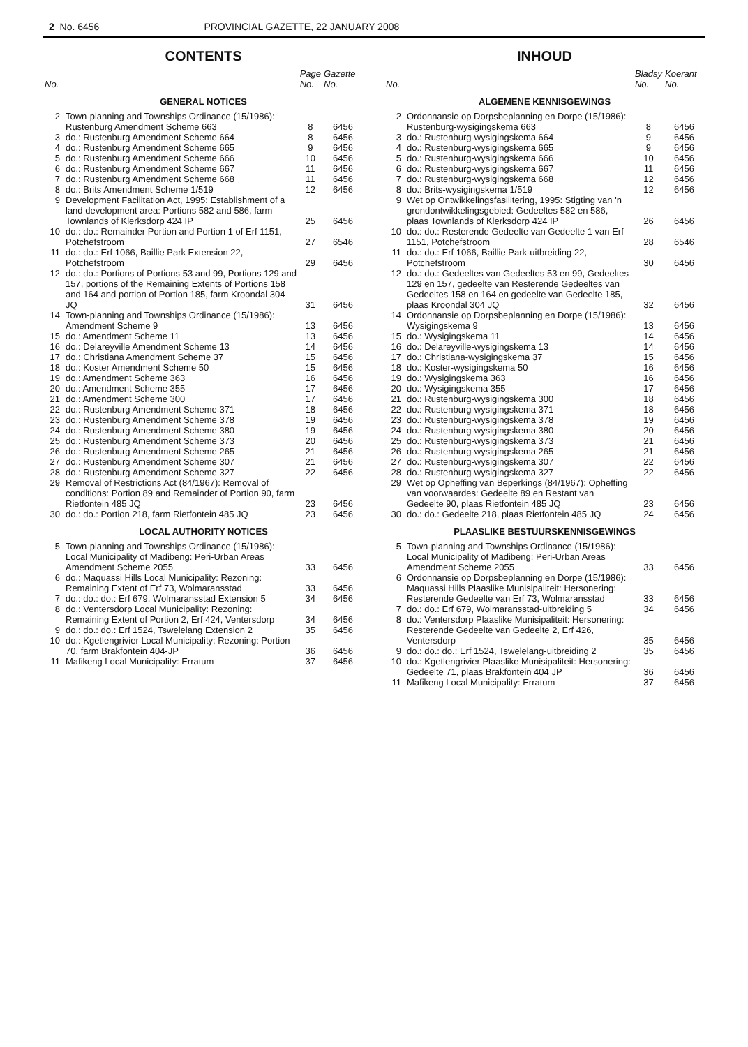2 No. 6456 PROVINCIAL GAZETTE, 22 JANUARY 2008
CONTENTS
| No. | | Page No. | Gazette No. |
| --- | --- | --- | --- |
| GENERAL NOTICES | | | |
| 2 | Town-planning and Townships Ordinance (15/1986): Rustenburg Amendment Scheme 663 | 8 | 6456 |
| 3 | do.: Rustenburg Amendment Scheme 664 | 8 | 6456 |
| 4 | do.: Rustenburg Amendment Scheme 665 | 9 | 6456 |
| 5 | do.: Rustenburg Amendment Scheme 666 | 10 | 6456 |
| 6 | do.: Rustenburg Amendment Scheme 667 | 11 | 6456 |
| 7 | do.: Rustenburg Amendment Scheme 668 | 11 | 6456 |
| 8 | do.: Brits Amendment Scheme 1/519 | 12 | 6456 |
| 9 | Development Facilitation Act, 1995: Establishment of a land development area: Portions 582 and 586, farm Townlands of Klerksdorp 424 IP | 25 | 6456 |
| 10 | do.: do.: Remainder Portion and Portion 1 of Erf 1151, Potchefstroom | 27 | 6546 |
| 11 | do.: do.: Erf 1066, Baillie Park Extension 22, Potchefstroom | 29 | 6456 |
| 12 | do.: do.: Portions of Portions 53 and 99, Portions 129 and 157, portions of the Remaining Extents of Portions 158 and 164 and portion of Portion 185, farm Kroondal 304 JQ | 31 | 6456 |
| 14 | Town-planning and Townships Ordinance (15/1986): Amendment Scheme 9 | 13 | 6456 |
| 15 | do.: Amendment Scheme 11 | 13 | 6456 |
| 16 | do.: Delareyville Amendment Scheme 13 | 14 | 6456 |
| 17 | do.: Christiana Amendment Scheme 37 | 15 | 6456 |
| 18 | do.: Koster Amendment Scheme 50 | 15 | 6456 |
| 19 | do.: Amendment Scheme 363 | 16 | 6456 |
| 20 | do.: Amendment Scheme 355 | 17 | 6456 |
| 21 | do.: Amendment Scheme 300 | 17 | 6456 |
| 22 | do.: Rustenburg Amendment Scheme 371 | 18 | 6456 |
| 23 | do.: Rustenburg Amendment Scheme 378 | 19 | 6456 |
| 24 | do.: Rustenburg Amendment Scheme 380 | 19 | 6456 |
| 25 | do.: Rustenburg Amendment Scheme 373 | 20 | 6456 |
| 26 | do.: Rustenburg Amendment Scheme 265 | 21 | 6456 |
| 27 | do.: Rustenburg Amendment Scheme 307 | 21 | 6456 |
| 28 | do.: Rustenburg Amendment Scheme 327 | 22 | 6456 |
| 29 | Removal of Restrictions Act (84/1967): Removal of conditions: Portion 89 and Remainder of Portion 90, farm Rietfontein 485 JQ | 23 | 6456 |
| 30 | do.: do.: Portion 218, farm Rietfontein 485 JQ | 23 | 6456 |
| LOCAL AUTHORITY NOTICES | | | |
| 5 | Town-planning and Townships Ordinance (15/1986): Local Municipality of Madibeng: Peri-Urban Areas Amendment Scheme 2055 | 33 | 6456 |
| 6 | do.: Maquassi Hills Local Municipality: Rezoning: Remaining Extent of Erf 73, Wolmaransstad | 33 | 6456 |
| 7 | do.: do.: do.: Erf 679, Wolmaransstad Extension 5 | 34 | 6456 |
| 8 | do.: Ventersdorp Local Municipality: Rezoning: Remaining Extent of Portion 2, Erf 424, Ventersdorp | 34 | 6456 |
| 9 | do.: do.: do.: Erf 1524, Tswelelang Extension 2 | 35 | 6456 |
| 10 | do.: Kgetlengrivier Local Municipality: Rezoning: Portion 70, farm Brakfontein 404-JP | 36 | 6456 |
| 11 | Mafikeng Local Municipality: Erratum | 37 | 6456 |
INHOUD
| No. | | Bladsy No. | Koerant No. |
| --- | --- | --- | --- |
| ALGEMENE KENNISGEWINGS | | | |
| 2 | Ordonnansie op Dorpsbeplanning en Dorpe (15/1986): Rustenburg-wysigingskema 663 | 8 | 6456 |
| 3 | do.: Rustenburg-wysigingskema 664 | 9 | 6456 |
| 4 | do.: Rustenburg-wysigingskema 665 | 9 | 6456 |
| 5 | do.: Rustenburg-wysigingskema 666 | 10 | 6456 |
| 6 | do.: Rustenburg-wysigingskema 667 | 11 | 6456 |
| 7 | do.: Rustenburg-wysigingskema 668 | 12 | 6456 |
| 8 | do.: Brits-wysigingskema 1/519 | 12 | 6456 |
| 9 | Wet op Ontwikkelingsfasilitering, 1995: Stigting van 'n grondontwikkelingsgebied: Gedeeltes 582 en 586, plaas Townlands of Klerksdorp 424 IP | 26 | 6456 |
| 10 | do.: do.: Resterende Gedeelte van Gedeelte 1 van Erf 1151, Potchefstroom | 28 | 6546 |
| 11 | do.: do.: Erf 1066, Baillie Park-uitbreiding 22, Potchefstroom | 30 | 6456 |
| 12 | do.: do.: Gedeeltes van Gedeeltes 53 en 99, Gedeeltes 129 en 157, gedeelte van Resterende Gedeeltes van Gedeeltes 158 en 164 en gedeelte van Gedeelte 185, plaas Kroondal 304 JQ | 32 | 6456 |
| 14 | Ordonnansie op Dorpsbeplanning en Dorpe (15/1986): Wysigingskema 9 | 13 | 6456 |
| 15 | do.: Wysigingskema 11 | 14 | 6456 |
| 16 | do.: Delareyville-wysigingskema 13 | 14 | 6456 |
| 17 | do.: Christiana-wysigingskema 37 | 15 | 6456 |
| 18 | do.: Koster-wysigingskema 50 | 16 | 6456 |
| 19 | do.: Wysigingskema 363 | 16 | 6456 |
| 20 | do.: Wysigingskema 355 | 17 | 6456 |
| 21 | do.: Rustenburg-wysigingskema 300 | 18 | 6456 |
| 22 | do.: Rustenburg-wysigingskema 371 | 18 | 6456 |
| 23 | do.: Rustenburg-wysigingskema 378 | 19 | 6456 |
| 24 | do.: Rustenburg-wysigingskema 380 | 20 | 6456 |
| 25 | do.: Rustenburg-wysigingskema 373 | 21 | 6456 |
| 26 | do.: Rustenburg-wysigingskema 265 | 21 | 6456 |
| 27 | do.: Rustenburg-wysigingskema 307 | 22 | 6456 |
| 28 | do.: Rustenburg-wysigingskema 327 | 22 | 6456 |
| 29 | Wet op Opheffing van Beperkings (84/1967): Opheffing van voorwaardes: Gedeelte 89 en Restant van Gedeelte 90, plaas Rietfontein 485 JQ | 23 | 6456 |
| 30 | do.: do.: Gedeelte 218, plaas Rietfontein 485 JQ | 24 | 6456 |
| PLAASLIKE BESTUURSKENNISGEWINGS | | | |
| 5 | Town-planning and Townships Ordinance (15/1986): Local Municipality of Madibeng: Peri-Urban Areas Amendment Scheme 2055 | 33 | 6456 |
| 6 | Ordonnansie op Dorpsbeplanning en Dorpe (15/1986): Maquassi Hills Plaaslike Munisipaliteit: Hersonering: Resterende Gedeelte van Erf 73, Wolmaransstad | 33 | 6456 |
| 7 | do.: do.: Erf 679, Wolmaransstad-uitbreiding 5 | 34 | 6456 |
| 8 | do.: Ventersdorp Plaaslike Munisipaliteit: Hersonering: Resterende Gedeelte van Gedeelte 2, Erf 426, Ventersdorp | 35 | 6456 |
| 9 | do.: do.: do.: Erf 1524, Tswelelang-uitbreiding 2 | 35 | 6456 |
| 10 | do.: Kgetlengrivier Plaaslike Munisipaliteit: Hersonering: Gedeelte 71, plaas Brakfontein 404 JP | 36 | 6456 |
| 11 | Mafikeng Local Municipality: Erratum | 37 | 6456 |